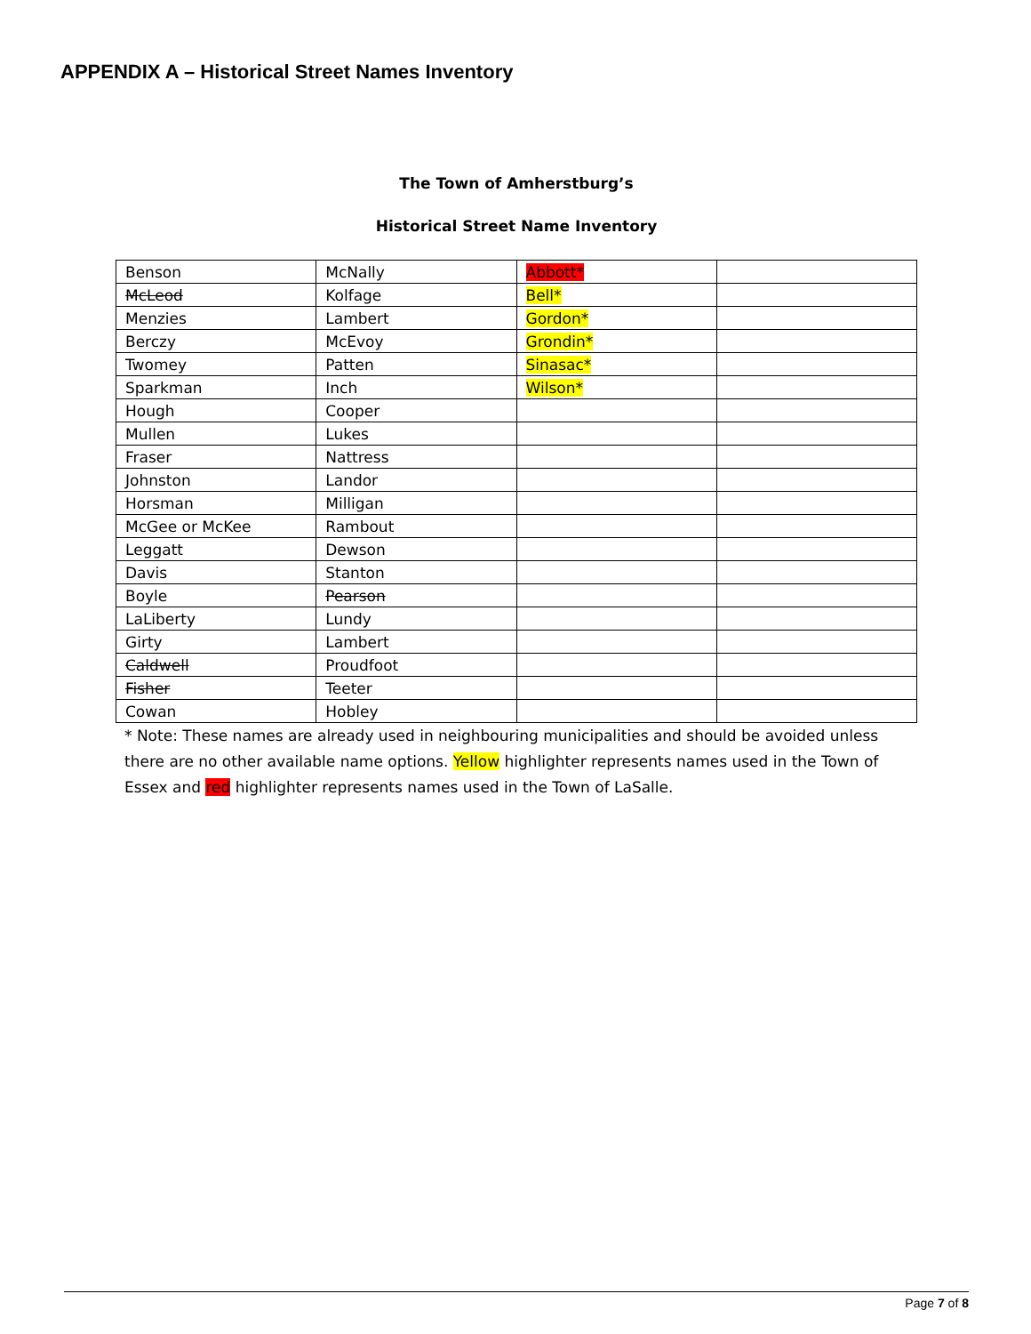APPENDIX A – Historical Street Names Inventory
The Town of Amherstburg’s
Historical Street Name Inventory
| Benson | McNally | Abbott* | |
| McLeod | Kolfage | Bell* | |
| Menzies | Lambert | Gordon* | |
| Berczy | McEvoy | Grondin* | |
| Twomey | Patten | Sinasac* | |
| Sparkman | Inch | Wilson* | |
| Hough | Cooper | | |
| Mullen | Lukes | | |
| Fraser | Nattress | | |
| Johnston | Landor | | |
| Horsman | Milligan | | |
| McGee or McKee | Rambout | | |
| Leggatt | Dewson | | |
| Davis | Stanton | | |
| Boyle | Pearson | | |
| LaLiberty | Lundy | | |
| Girty | Lambert | | |
| Caldwell | Proudfoot | | |
| Fisher | Teeter | | |
| Cowan | Hobley | | |
* Note: These names are already used in neighbouring municipalities and should be avoided unless there are no other available name options. Yellow highlighter represents names used in the Town of Essex and red highlighter represents names used in the Town of LaSalle.
Page 7 of 8